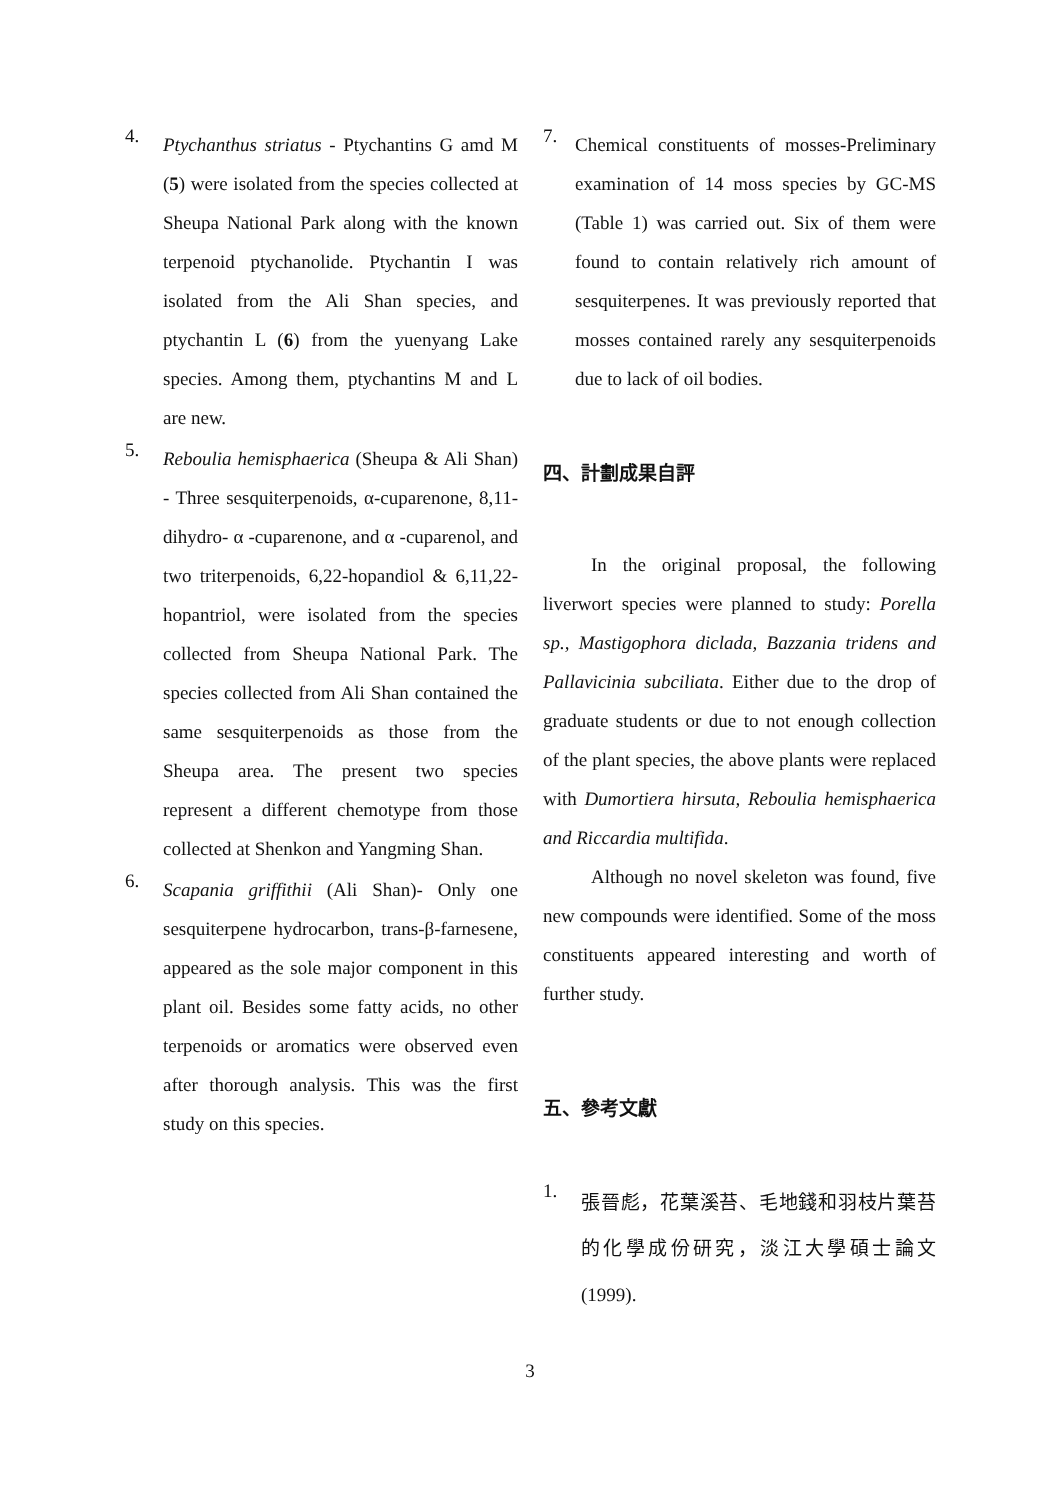4.
Ptychanthus striatus - Ptychantins G amd M (5) were isolated from the species collected at Sheupa National Park along with the known terpenoid ptychanolide. Ptychantin I was isolated from the Ali Shan species, and ptychantin L (6) from the yuenyang Lake species. Among them, ptychantins M and L are new.
5.
Reboulia hemisphaerica (Sheupa & Ali Shan) - Three sesquiterpenoids, α-cuparenone, 8,11-dihydro- α -cuparenone, and α -cuparenol, and two triterpenoids, 6,22-hopandiol & 6,11,22-hopantriol, were isolated from the species collected from Sheupa National Park. The species collected from Ali Shan contained the same sesquiterpenoids as those from the Sheupa area. The present two species represent a different chemotype from those collected at Shenkon and Yangming Shan.
6.
Scapania griffithii (Ali Shan)- Only one sesquiterpene hydrocarbon, trans-β-farnesene, appeared as the sole major component in this plant oil. Besides some fatty acids, no other terpenoids or aromatics were observed even after thorough analysis. This was the first study on this species.
7.
Chemical constituents of mosses-Preliminary examination of 14 moss species by GC-MS (Table 1) was carried out. Six of them were found to contain relatively rich amount of sesquiterpenes. It was previously reported that mosses contained rarely any sesquiterpenoids due to lack of oil bodies.
四、計劃成果自評
In the original proposal, the following liverwort species were planned to study: Porella sp., Mastigophora diclada, Bazzania tridens and Pallavicinia subciliata. Either due to the drop of graduate students or due to not enough collection of the plant species, the above plants were replaced with Dumortiera hirsuta, Reboulia hemisphaerica and Riccardia multifida.
Although no novel skeleton was found, five new compounds were identified. Some of the moss constituents appeared interesting and worth of further study.
五、參考文獻
1.
張晉彪，花葉溪苔、毛地錢和羽枝片葉苔的化學成份研究，淡江大學碩士論文 (1999).
3